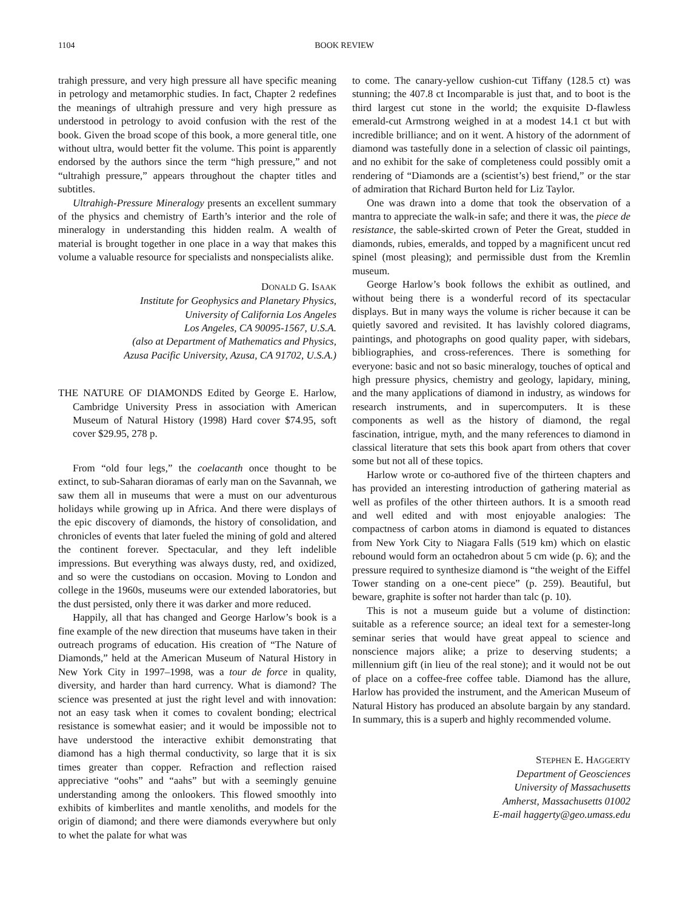1104 BOOK REVIEW
trahigh pressure, and very high pressure all have specific meaning in petrology and metamorphic studies. In fact, Chapter 2 redefines the meanings of ultrahigh pressure and very high pressure as understood in petrology to avoid confusion with the rest of the book. Given the broad scope of this book, a more general title, one without ultra, would better fit the volume. This point is apparently endorsed by the authors since the term “high pressure,” and not “ultrahigh pressure,” appears throughout the chapter titles and subtitles.
Ultrahigh-Pressure Mineralogy presents an excellent summary of the physics and chemistry of Earth’s interior and the role of mineralogy in understanding this hidden realm. A wealth of material is brought together in one place in a way that makes this volume a valuable resource for specialists and nonspecialists alike.
DONALD G. ISAAK
Institute for Geophysics and Planetary Physics,
University of California Los Angeles
Los Angeles, CA 90095-1567, U.S.A.
(also at Department of Mathematics and Physics,
Azusa Pacific University, Azusa, CA 91702, U.S.A.)
THE NATURE OF DIAMONDS Edited by George E. Harlow, Cambridge University Press in association with American Museum of Natural History (1998) Hard cover $74.95, soft cover $29.95, 278 p.
From “old four legs,” the coelacanth once thought to be extinct, to sub-Saharan dioramas of early man on the Savannah, we saw them all in museums that were a must on our adventurous holidays while growing up in Africa. And there were displays of the epic discovery of diamonds, the history of consolidation, and chronicles of events that later fueled the mining of gold and altered the continent forever. Spectacular, and they left indelible impressions. But everything was always dusty, red, and oxidized, and so were the custodians on occasion. Moving to London and college in the 1960s, museums were our extended laboratories, but the dust persisted, only there it was darker and more reduced.
Happily, all that has changed and George Harlow’s book is a fine example of the new direction that museums have taken in their outreach programs of education. His creation of “The Nature of Diamonds,” held at the American Museum of Natural History in New York City in 1997–1998, was a tour de force in quality, diversity, and harder than hard currency. What is diamond? The science was presented at just the right level and with innovation: not an easy task when it comes to covalent bonding; electrical resistance is somewhat easier; and it would be impossible not to have understood the interactive exhibit demonstrating that diamond has a high thermal conductivity, so large that it is six times greater than copper. Refraction and reflection raised appreciative “oohs” and “aahs” but with a seemingly genuine understanding among the onlookers. This flowed smoothly into exhibits of kimberlites and mantle xenoliths, and models for the origin of diamond; and there were diamonds everywhere but only to whet the palate for what was
to come. The canary-yellow cushion-cut Tiffany (128.5 ct) was stunning; the 407.8 ct Incomparable is just that, and to boot is the third largest cut stone in the world; the exquisite D-flawless emerald-cut Armstrong weighed in at a modest 14.1 ct but with incredible brilliance; and on it went. A history of the adornment of diamond was tastefully done in a selection of classic oil paintings, and no exhibit for the sake of completeness could possibly omit a rendering of “Diamonds are a (scientist’s) best friend,” or the star of admiration that Richard Burton held for Liz Taylor.
One was drawn into a dome that took the observation of a mantra to appreciate the walk-in safe; and there it was, the piece de resistance, the sable-skirted crown of Peter the Great, studded in diamonds, rubies, emeralds, and topped by a magnificent uncut red spinel (most pleasing); and permissible dust from the Kremlin museum.
George Harlow’s book follows the exhibit as outlined, and without being there is a wonderful record of its spectacular displays. But in many ways the volume is richer because it can be quietly savored and revisited. It has lavishly colored diagrams, paintings, and photographs on good quality paper, with sidebars, bibliographies, and cross-references. There is something for everyone: basic and not so basic mineralogy, touches of optical and high pressure physics, chemistry and geology, lapidary, mining, and the many applications of diamond in industry, as windows for research instruments, and in supercomputers. It is these components as well as the history of diamond, the regal fascination, intrigue, myth, and the many references to diamond in classical literature that sets this book apart from others that cover some but not all of these topics.
Harlow wrote or co-authored five of the thirteen chapters and has provided an interesting introduction of gathering material as well as profiles of the other thirteen authors. It is a smooth read and well edited and with most enjoyable analogies: The compactness of carbon atoms in diamond is equated to distances from New York City to Niagara Falls (519 km) which on elastic rebound would form an octahedron about 5 cm wide (p. 6); and the pressure required to synthesize diamond is “the weight of the Eiffel Tower standing on a one-cent piece” (p. 259). Beautiful, but beware, graphite is softer not harder than talc (p. 10).
This is not a museum guide but a volume of distinction: suitable as a reference source; an ideal text for a semester-long seminar series that would have great appeal to science and nonscience majors alike; a prize to deserving students; a millennium gift (in lieu of the real stone); and it would not be out of place on a coffee-free coffee table. Diamond has the allure, Harlow has provided the instrument, and the American Museum of Natural History has produced an absolute bargain by any standard. In summary, this is a superb and highly recommended volume.
STEPHEN E. HAGGERTY
Department of Geosciences
University of Massachusetts
Amherst, Massachusetts 01002
E-mail haggerty@geo.umass.edu